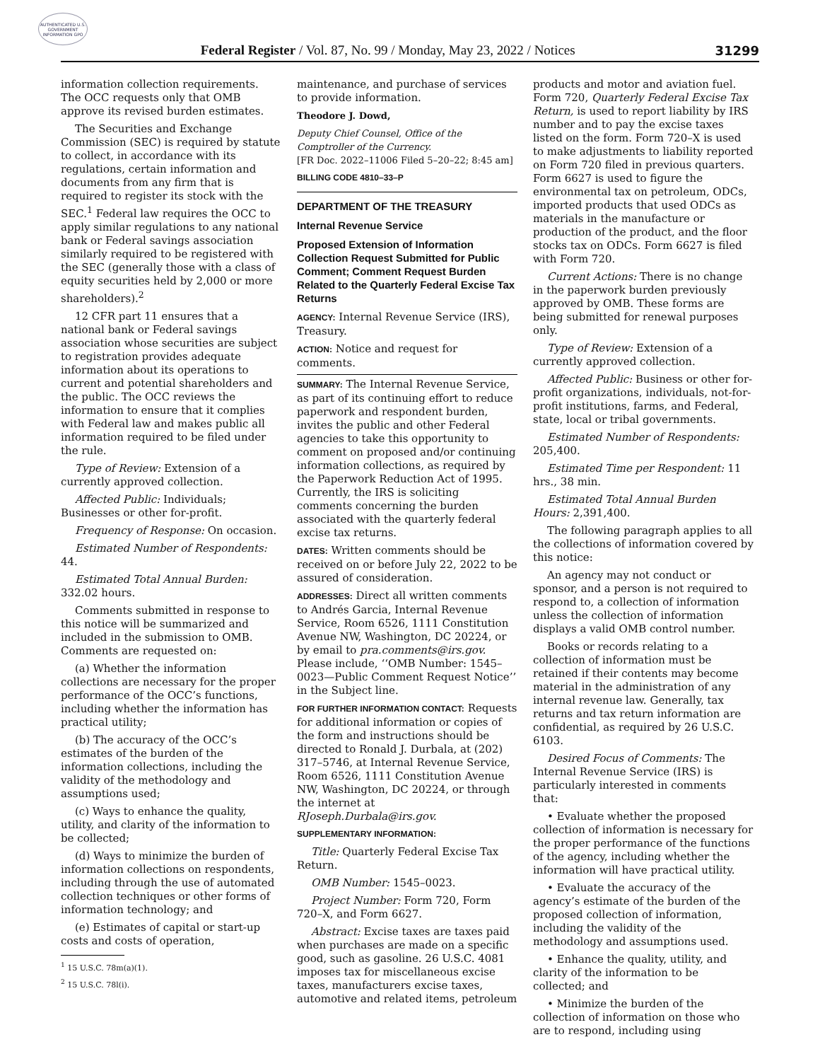AUTHENTICATED U.S. GOVERNMENT INFORMATION GPO
Federal Register / Vol. 87, No. 99 / Monday, May 23, 2022 / Notices 31299
information collection requirements. The OCC requests only that OMB approve its revised burden estimates.
The Securities and Exchange Commission (SEC) is required by statute to collect, in accordance with its regulations, certain information and documents from any firm that is required to register its stock with the SEC.<sup>1</sup> Federal law requires the OCC to apply similar regulations to any national bank or Federal savings association similarly required to be registered with the SEC (generally those with a class of equity securities held by 2,000 or more shareholders).<sup>2</sup>
12 CFR part 11 ensures that a national bank or Federal savings association whose securities are subject to registration provides adequate information about its operations to current and potential shareholders and the public. The OCC reviews the information to ensure that it complies with Federal law and makes public all information required to be filed under the rule.
Type of Review: Extension of a currently approved collection.
Affected Public: Individuals; Businesses or other for-profit.
Frequency of Response: On occasion.
Estimated Number of Respondents: 44.
Estimated Total Annual Burden: 332.02 hours.
Comments submitted in response to this notice will be summarized and included in the submission to OMB. Comments are requested on:
(a) Whether the information collections are necessary for the proper performance of the OCC’s functions, including whether the information has practical utility;
(b) The accuracy of the OCC’s estimates of the burden of the information collections, including the validity of the methodology and assumptions used;
(c) Ways to enhance the quality, utility, and clarity of the information to be collected;
(d) Ways to minimize the burden of information collections on respondents, including through the use of automated collection techniques or other forms of information technology; and
(e) Estimates of capital or start-up costs and costs of operation,
<sup>1</sup> 15 U.S.C. 78m(a)(1).
<sup>2</sup> 15 U.S.C. 78l(i).
maintenance, and purchase of services to provide information.
Theodore J. Dowd,
Deputy Chief Counsel, Office of the Comptroller of the Currency.
[FR Doc. 2022–11006 Filed 5–20–22; 8:45 am]
BILLING CODE 4810–33–P
DEPARTMENT OF THE TREASURY
Internal Revenue Service
Proposed Extension of Information Collection Request Submitted for Public Comment; Comment Request Burden Related to the Quarterly Federal Excise Tax Returns
AGENCY: Internal Revenue Service (IRS), Treasury.
ACTION: Notice and request for comments.
SUMMARY: The Internal Revenue Service, as part of its continuing effort to reduce paperwork and respondent burden, invites the public and other Federal agencies to take this opportunity to comment on proposed and/or continuing information collections, as required by the Paperwork Reduction Act of 1995. Currently, the IRS is soliciting comments concerning the burden associated with the quarterly federal excise tax returns.
DATES: Written comments should be received on or before July 22, 2022 to be assured of consideration.
ADDRESSES: Direct all written comments to Andrés Garcia, Internal Revenue Service, Room 6526, 1111 Constitution Avenue NW, Washington, DC 20224, or by email to pra.comments@irs.gov. Please include, ‘‘OMB Number: 1545–0023—Public Comment Request Notice’’ in the Subject line.
FOR FURTHER INFORMATION CONTACT: Requests for additional information or copies of the form and instructions should be directed to Ronald J. Durbala, at (202) 317–5746, at Internal Revenue Service, Room 6526, 1111 Constitution Avenue NW, Washington, DC 20224, or through the internet at RJoseph.Durbala@irs.gov.
SUPPLEMENTARY INFORMATION:
Title: Quarterly Federal Excise Tax Return.
OMB Number: 1545–0023.
Project Number: Form 720, Form 720–X, and Form 6627.
Abstract: Excise taxes are taxes paid when purchases are made on a specific good, such as gasoline. 26 U.S.C. 4081 imposes tax for miscellaneous excise taxes, manufacturers excise taxes, automotive and related items, petroleum
products and motor and aviation fuel. Form 720, Quarterly Federal Excise Tax Return, is used to report liability by IRS number and to pay the excise taxes listed on the form. Form 720–X is used to make adjustments to liability reported on Form 720 filed in previous quarters. Form 6627 is used to figure the environmental tax on petroleum, ODCs, imported products that used ODCs as materials in the manufacture or production of the product, and the floor stocks tax on ODCs. Form 6627 is filed with Form 720.
Current Actions: There is no change in the paperwork burden previously approved by OMB. These forms are being submitted for renewal purposes only.
Type of Review: Extension of a currently approved collection.
Affected Public: Business or other for-profit organizations, individuals, not-for-profit institutions, farms, and Federal, state, local or tribal governments.
Estimated Number of Respondents: 205,400.
Estimated Time per Respondent: 11 hrs., 38 min.
Estimated Total Annual Burden Hours: 2,391,400.
The following paragraph applies to all the collections of information covered by this notice:
An agency may not conduct or sponsor, and a person is not required to respond to, a collection of information unless the collection of information displays a valid OMB control number.
Books or records relating to a collection of information must be retained if their contents may become material in the administration of any internal revenue law. Generally, tax returns and tax return information are confidential, as required by 26 U.S.C. 6103.
Desired Focus of Comments: The Internal Revenue Service (IRS) is particularly interested in comments that:
• Evaluate whether the proposed collection of information is necessary for the proper performance of the functions of the agency, including whether the information will have practical utility.
• Evaluate the accuracy of the agency’s estimate of the burden of the proposed collection of information, including the validity of the methodology and assumptions used.
• Enhance the quality, utility, and clarity of the information to be collected; and
• Minimize the burden of the collection of information on those who are to respond, including using